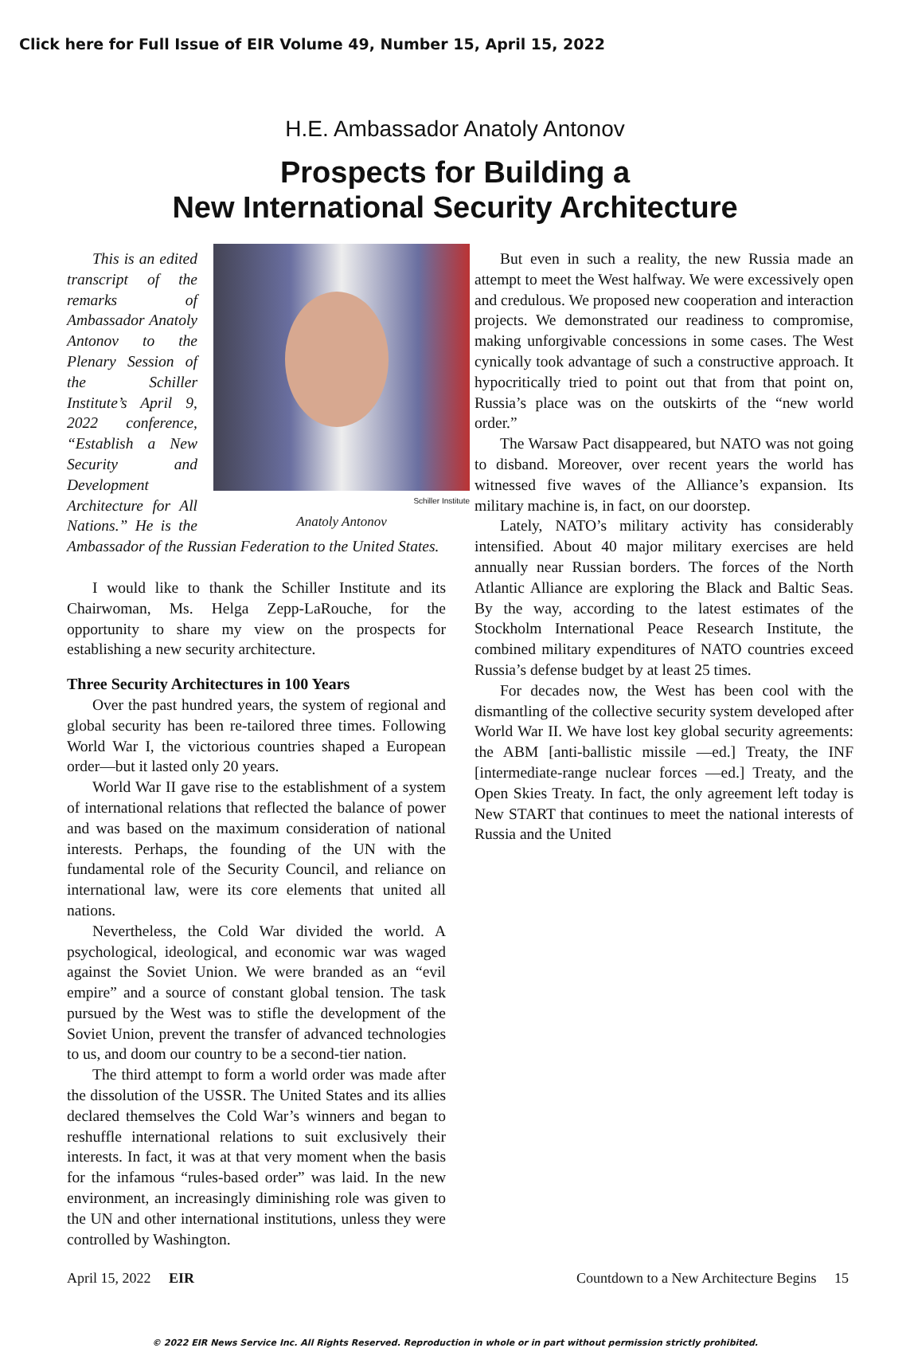Click here for Full Issue of EIR Volume 49, Number 15, April 15, 2022
H.E. Ambassador Anatoly Antonov
Prospects for Building a
New International Security Architecture
Schiller Institute
Anatoly Antonov
This is an edited transcript of the remarks of Ambassador Anatoly Antonov to the Plenary Session of the Schiller Institute’s April 9, 2022 conference, “Establish a New Security and Development Architecture for All Nations.” He is the Ambassador of the Russian Federation to the United States.
I would like to thank the Schiller Institute and its Chairwoman, Ms. Helga Zepp-LaRouche, for the opportunity to share my view on the prospects for establishing a new security architecture.
Three Security Architectures in 100 Years
Over the past hundred years, the system of regional and global security has been re-tailored three times. Following World War I, the victorious countries shaped a European order—but it lasted only 20 years.
World War II gave rise to the establishment of a system of international relations that reflected the balance of power and was based on the maximum consideration of national interests. Perhaps, the founding of the UN with the fundamental role of the Security Council, and reliance on international law, were its core elements that united all nations.
Nevertheless, the Cold War divided the world. A psychological, ideological, and economic war was waged against the Soviet Union. We were branded as an “evil empire” and a source of constant global tension. The task pursued by the West was to stifle the development of the Soviet Union, prevent the transfer of advanced technologies to us, and doom our country to be a second-tier nation.
The third attempt to form a world order was made after the dissolution of the USSR. The United States and its allies declared themselves the Cold War’s winners and began to reshuffle international relations to suit exclusively their interests. In fact, it was at that very moment when the basis for the infamous “rules-based order” was laid. In the new environment, an increasingly diminishing role was given to the UN and other international institutions, unless they were controlled by Washington.
But even in such a reality, the new Russia made an attempt to meet the West halfway. We were excessively open and credulous. We proposed new cooperation and interaction projects. We demonstrated our readiness to compromise, making unforgivable concessions in some cases. The West cynically took advantage of such a constructive approach. It hypocritically tried to point out that from that point on, Russia’s place was on the outskirts of the “new world order.”
The Warsaw Pact disappeared, but NATO was not going to disband. Moreover, over recent years the world has witnessed five waves of the Alliance’s expansion. Its military machine is, in fact, on our doorstep.
Lately, NATO’s military activity has considerably intensified. About 40 major military exercises are held annually near Russian borders. The forces of the North Atlantic Alliance are exploring the Black and Baltic Seas. By the way, according to the latest estimates of the Stockholm International Peace Research Institute, the combined military expenditures of NATO countries exceed Russia’s defense budget by at least 25 times.
For decades now, the West has been cool with the dismantling of the collective security system developed after World War II. We have lost key global security agreements: the ABM [anti-ballistic missile —ed.] Treaty, the INF [intermediate-range nuclear forces —ed.] Treaty, and the Open Skies Treaty. In fact, the only agreement left today is New START that continues to meet the national interests of Russia and the United
April 15, 2022 EIR Countdown to a New Architecture Begins 15
© 2022 EIR News Service Inc. All Rights Reserved. Reproduction in whole or in part without permission strictly prohibited.